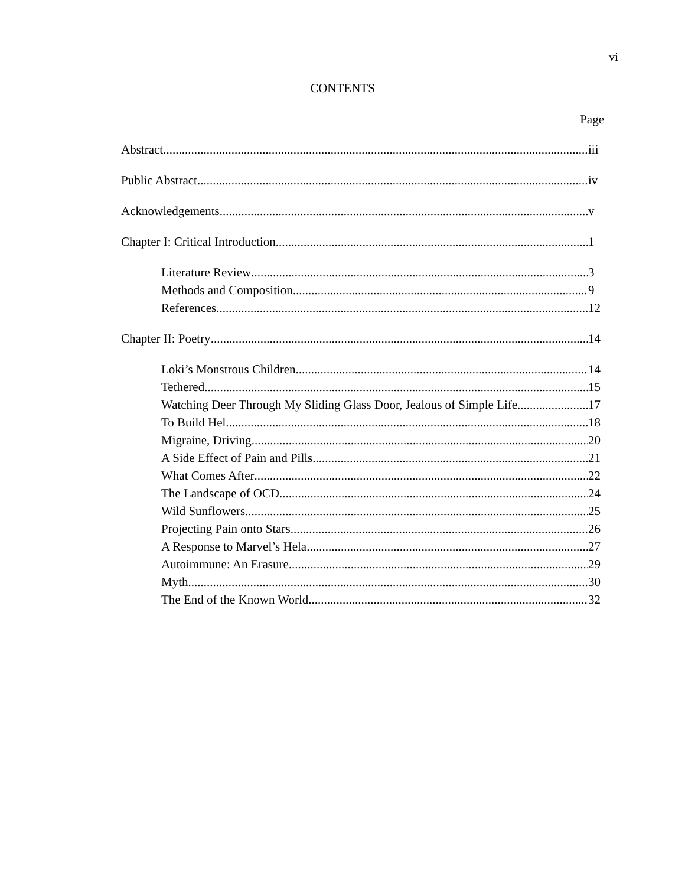vi
CONTENTS
Page
Abstract iii
Public Abstract iv
Acknowledgements v
Chapter I: Critical Introduction 1
Literature Review 3
Methods and Composition 9
References 12
Chapter II: Poetry 14
Loki’s Monstrous Children 14
Tethered 15
Watching Deer Through My Sliding Glass Door, Jealous of Simple Life 17
To Build Hel 18
Migraine, Driving 20
A Side Effect of Pain and Pills 21
What Comes After 22
The Landscape of OCD 24
Wild Sunflowers 25
Projecting Pain onto Stars 26
A Response to Marvel’s Hela 27
Autoimmune: An Erasure 29
Myth 30
The End of the Known World 32